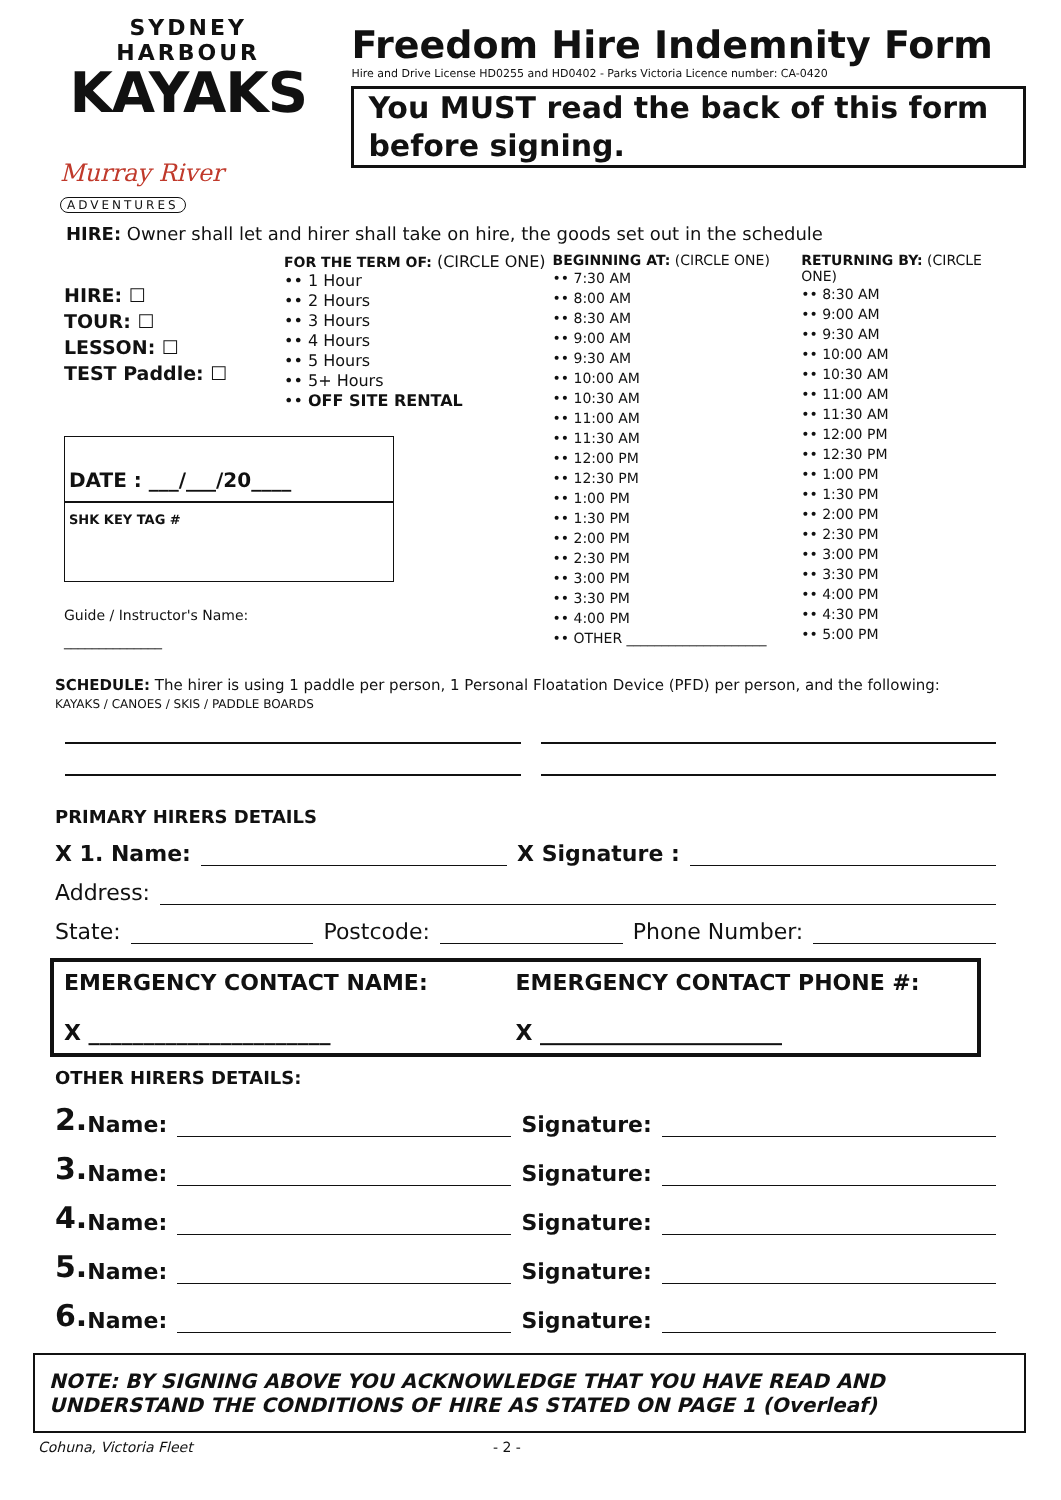SYDNEY HARBOUR
KAYAKS
Murray River ADVENTURES
Freedom Hire Indemnity Form
Hire and Drive License HD0255 and HD0402 - Parks Victoria Licence number: CA-0420
You MUST read the back of this form before signing.
HIRE: Owner shall let and hirer shall take on hire, the goods set out in the schedule
HIRE: ☐
TOUR: ☐
LESSON: ☐
TEST Paddle: ☐
DATE : ___/___/20____
SHK KEY TAG #
Guide / Instructor's Name: ______________
FOR THE TERM OF: (CIRCLE ONE)
•• 1 Hour
•• 2 Hours
•• 3 Hours
•• 4 Hours
•• 5 Hours
•• 5+ Hours
•• OFF SITE RENTAL
BEGINNING AT: (CIRCLE ONE)
•• 7:30 AM
•• 8:00 AM
•• 8:30 AM
•• 9:00 AM
•• 9:30 AM
•• 10:00 AM
•• 10:30 AM
•• 11:00 AM
•• 11:30 AM
•• 12:00 PM
•• 12:30 PM
•• 1:00 PM
•• 1:30 PM
•• 2:00 PM
•• 2:30 PM
•• 3:00 PM
•• 3:30 PM
•• 4:00 PM
•• OTHER ____________________
RETURNING BY: (CIRCLE ONE)
•• 8:30 AM
•• 9:00 AM
•• 9:30 AM
•• 10:00 AM
•• 10:30 AM
•• 11:00 AM
•• 11:30 AM
•• 12:00 PM
•• 12:30 PM
•• 1:00 PM
•• 1:30 PM
•• 2:00 PM
•• 2:30 PM
•• 3:00 PM
•• 3:30 PM
•• 4:00 PM
•• 4:30 PM
•• 5:00 PM
SCHEDULE: The hirer is using 1 paddle per person, 1 Personal Floatation Device (PFD) per person, and the following:
KAYAKS / CANOES / SKIS / PADDLE BOARDS
PRIMARY HIRERS DETAILS
X 1. Name: X Signature :
Address:
State: Postcode: Phone Number:
EMERGENCY CONTACT NAME:
X ______________________
EMERGENCY CONTACT PHONE #:
X ______________________
OTHER HIRERS DETAILS:
2. Name: Signature:
3. Name: Signature:
4. Name: Signature:
5. Name: Signature:
6. Name: Signature:
NOTE: BY SIGNING ABOVE YOU ACKNOWLEDGE THAT YOU HAVE READ AND UNDERSTAND THE CONDITIONS OF HIRE AS STATED ON PAGE 1 (Overleaf)
Cohuna, Victoria Fleet - 2 -